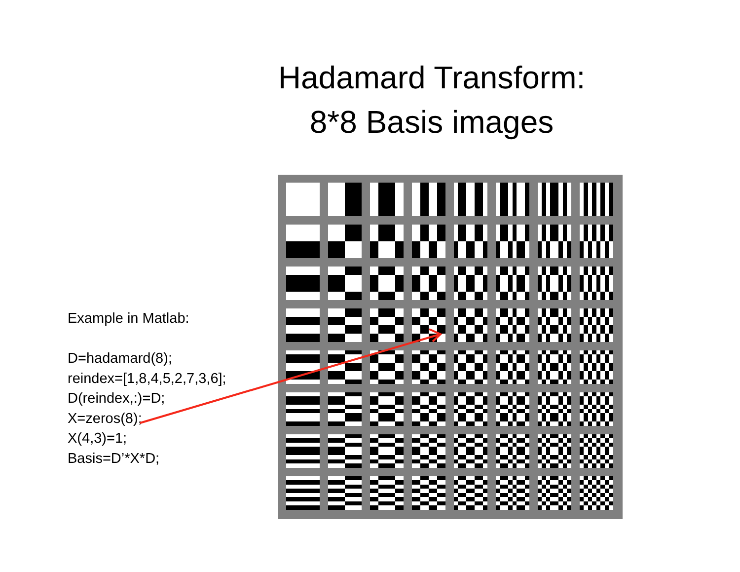Hadamard Transform:
8*8 Basis images
Example in Matlab:
D=hadamard(8);
reindex=[1,8,4,5,2,7,3,6];
D(reindex,:)=D;
X=zeros(8);
X(4,3)=1;
Basis=D’*X*D;